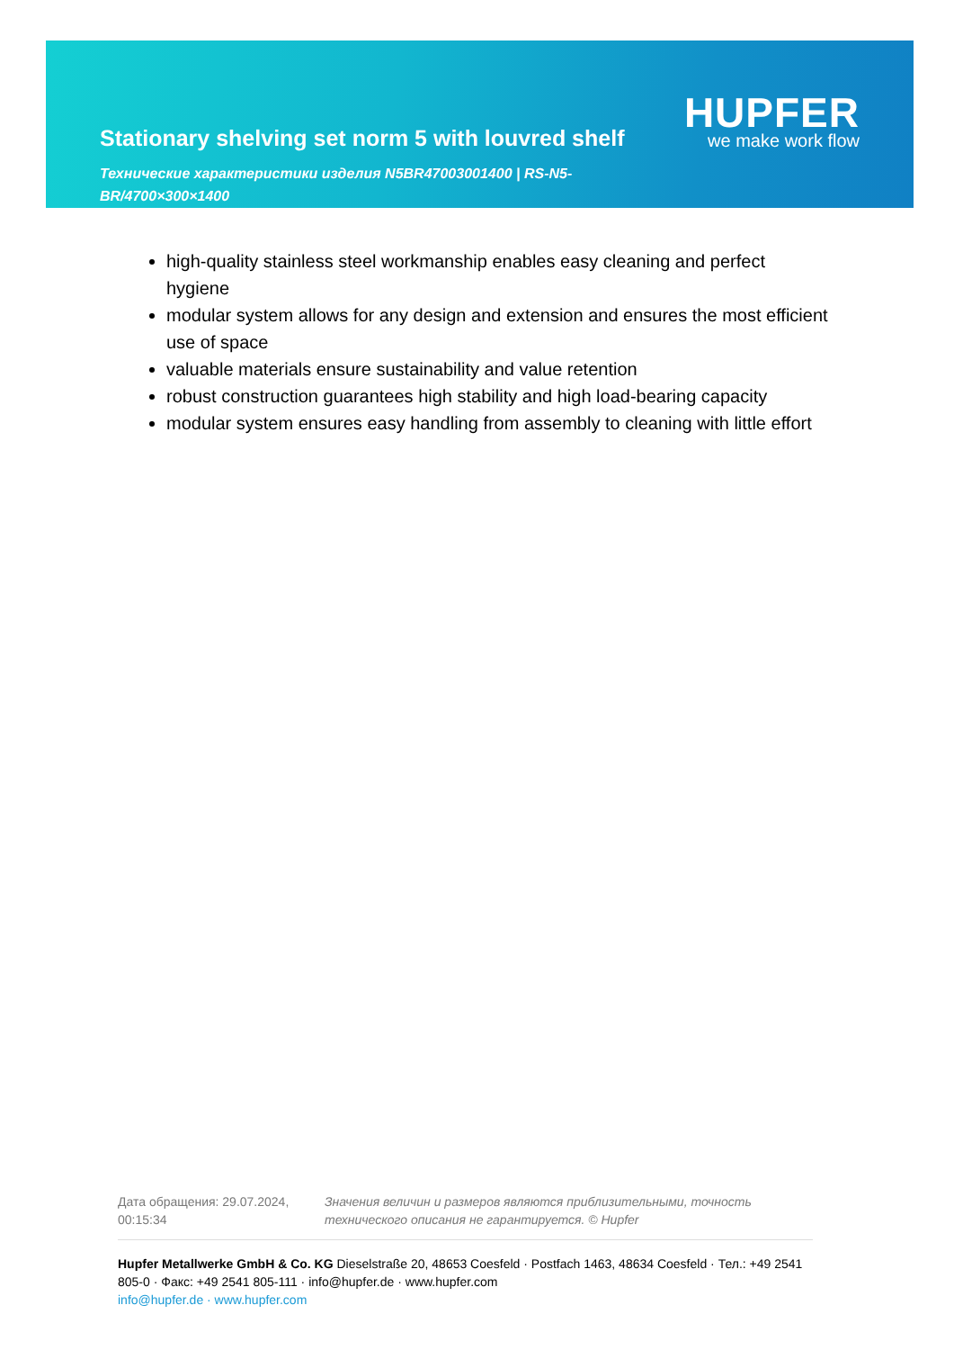Stationary shelving set norm 5 with louvred shelf
HUPFER
we make work flow
Технические характеристики изделия N5BR47003001400 | RS-N5-BR/4700×300×1400
high-quality stainless steel workmanship enables easy cleaning and perfect hygiene
modular system allows for any design and extension and ensures the most efficient use of space
valuable materials ensure sustainability and value retention
robust construction guarantees high stability and high load-bearing capacity
modular system ensures easy handling from assembly to cleaning with little effort
Дата обращения: 29.07.2024, 00:15:34
Значения величин и размеров являются приблизительными, точность технического описания не гарантируется. © Hupfer
Hupfer Metallwerke GmbH & Co. KG Dieselstraße 20, 48653 Coesfeld · Postfach 1463, 48634 Coesfeld · Тел.: +49 2541 805-0 · Факс: +49 2541 805-111 · info@hupfer.de · www.hupfer.com
info@hupfer.de · www.hupfer.com